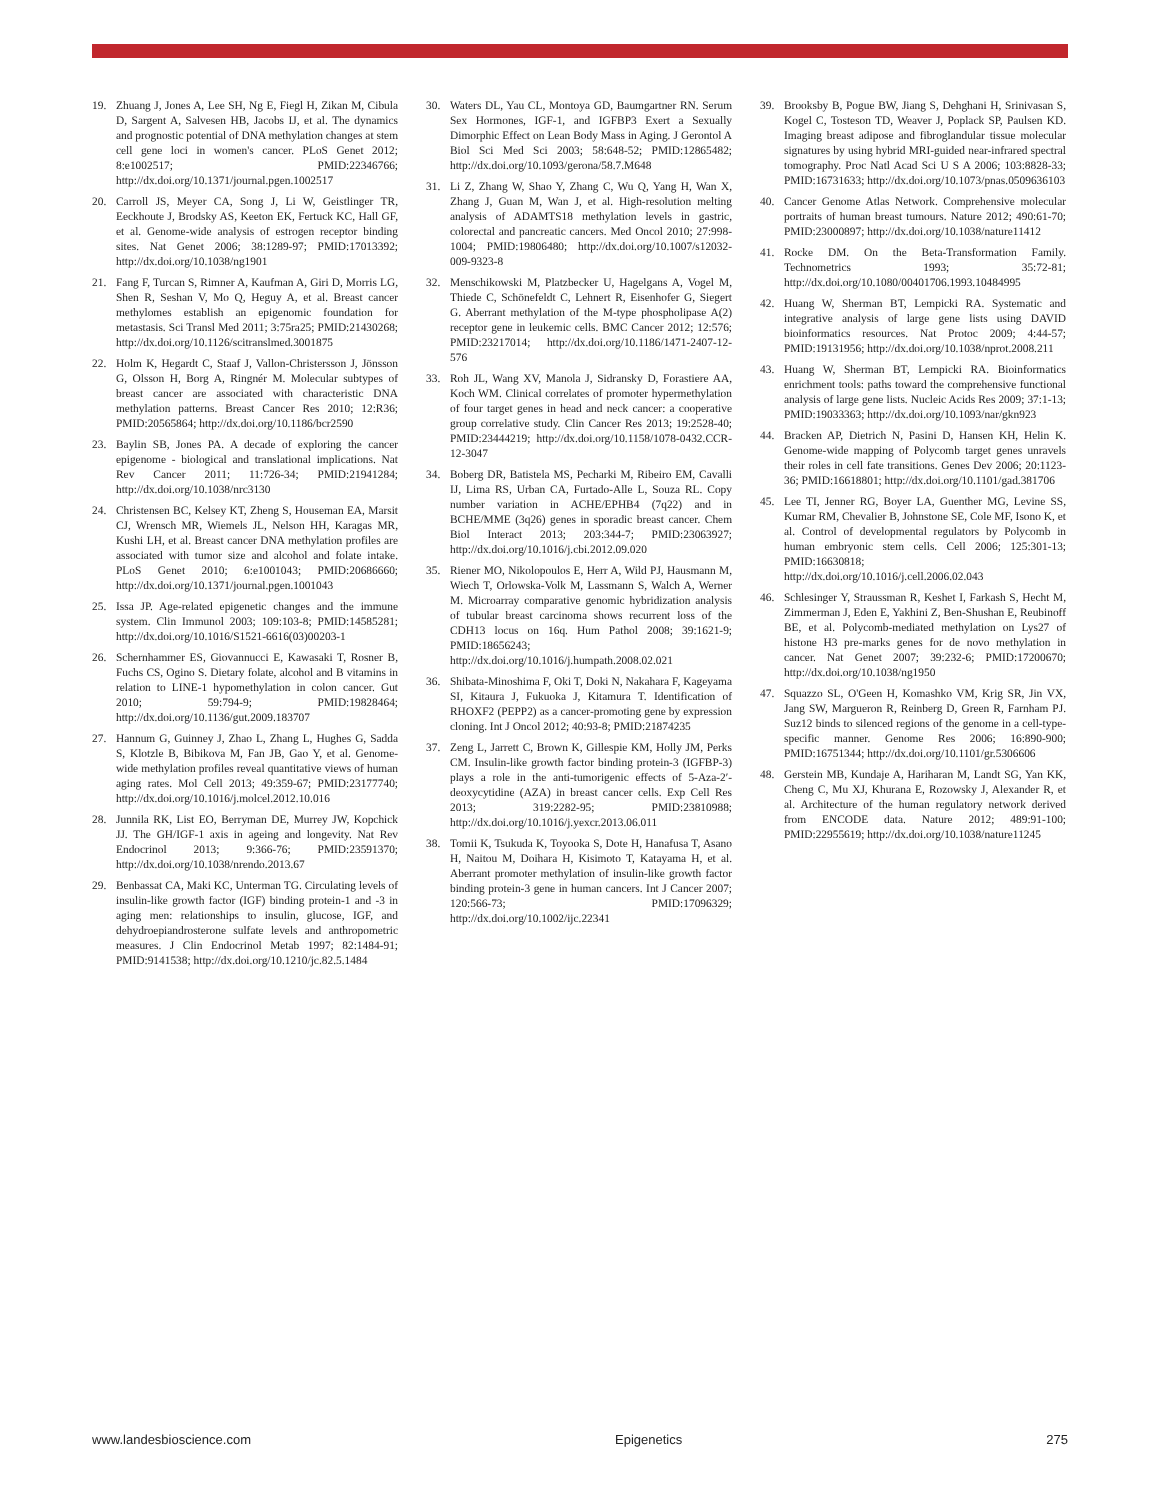19. Zhuang J, Jones A, Lee SH, Ng E, Fiegl H, Zikan M, Cibula D, Sargent A, Salvesen HB, Jacobs IJ, et al. The dynamics and prognostic potential of DNA methylation changes at stem cell gene loci in women's cancer. PLoS Genet 2012; 8:e1002517; PMID:22346766; http://dx.doi.org/10.1371/journal.pgen.1002517
20. Carroll JS, Meyer CA, Song J, Li W, Geistlinger TR, Eeckhoute J, Brodsky AS, Keeton EK, Fertuck KC, Hall GF, et al. Genome-wide analysis of estrogen receptor binding sites. Nat Genet 2006; 38:1289-97; PMID:17013392; http://dx.doi.org/10.1038/ng1901
21. Fang F, Turcan S, Rimner A, Kaufman A, Giri D, Morris LG, Shen R, Seshan V, Mo Q, Heguy A, et al. Breast cancer methylomes establish an epigenomic foundation for metastasis. Sci Transl Med 2011; 3:75ra25; PMID:21430268; http://dx.doi.org/10.1126/scitranslmed.3001875
22. Holm K, Hegardt C, Staaf J, Vallon-Christersson J, Jönsson G, Olsson H, Borg A, Ringnér M. Molecular subtypes of breast cancer are associated with characteristic DNA methylation patterns. Breast Cancer Res 2010; 12:R36; PMID:20565864; http://dx.doi.org/10.1186/bcr2590
23. Baylin SB, Jones PA. A decade of exploring the cancer epigenome - biological and translational implications. Nat Rev Cancer 2011; 11:726-34; PMID:21941284; http://dx.doi.org/10.1038/nrc3130
24. Christensen BC, Kelsey KT, Zheng S, Houseman EA, Marsit CJ, Wrensch MR, Wiemels JL, Nelson HH, Karagas MR, Kushi LH, et al. Breast cancer DNA methylation profiles are associated with tumor size and alcohol and folate intake. PLoS Genet 2010; 6:e1001043; PMID:20686660; http://dx.doi.org/10.1371/journal.pgen.1001043
25. Issa JP. Age-related epigenetic changes and the immune system. Clin Immunol 2003; 109:103-8; PMID:14585281; http://dx.doi.org/10.1016/S1521-6616(03)00203-1
26. Schernhammer ES, Giovannucci E, Kawasaki T, Rosner B, Fuchs CS, Ogino S. Dietary folate, alcohol and B vitamins in relation to LINE-1 hypomethylation in colon cancer. Gut 2010; 59:794-9; PMID:19828464; http://dx.doi.org/10.1136/gut.2009.183707
27. Hannum G, Guinney J, Zhao L, Zhang L, Hughes G, Sadda S, Klotzle B, Bibikova M, Fan JB, Gao Y, et al. Genome-wide methylation profiles reveal quantitative views of human aging rates. Mol Cell 2013; 49:359-67; PMID:23177740; http://dx.doi.org/10.1016/j.molcel.2012.10.016
28. Junnila RK, List EO, Berryman DE, Murrey JW, Kopchick JJ. The GH/IGF-1 axis in ageing and longevity. Nat Rev Endocrinol 2013; 9:366-76; PMID:23591370; http://dx.doi.org/10.1038/nrendo.2013.67
29. Benbassat CA, Maki KC, Unterman TG. Circulating levels of insulin-like growth factor (IGF) binding protein-1 and -3 in aging men: relationships to insulin, glucose, IGF, and dehydroepiandrosterone sulfate levels and anthropometric measures. J Clin Endocrinol Metab 1997; 82:1484-91; PMID:9141538; http://dx.doi.org/10.1210/jc.82.5.1484
30. Waters DL, Yau CL, Montoya GD, Baumgartner RN. Serum Sex Hormones, IGF-1, and IGFBP3 Exert a Sexually Dimorphic Effect on Lean Body Mass in Aging. J Gerontol A Biol Sci Med Sci 2003; 58:648-52; PMID:12865482; http://dx.doi.org/10.1093/gerona/58.7.M648
31. Li Z, Zhang W, Shao Y, Zhang C, Wu Q, Yang H, Wan X, Zhang J, Guan M, Wan J, et al. High-resolution melting analysis of ADAMTS18 methylation levels in gastric, colorectal and pancreatic cancers. Med Oncol 2010; 27:998-1004; PMID:19806480; http://dx.doi.org/10.1007/s12032-009-9323-8
32. Menschikowski M, Platzbecker U, Hagelgans A, Vogel M, Thiede C, Schönefeldt C, Lehnert R, Eisenhofer G, Siegert G. Aberrant methylation of the M-type phospholipase A(2) receptor gene in leukemic cells. BMC Cancer 2012; 12:576; PMID:23217014; http://dx.doi.org/10.1186/1471-2407-12-576
33. Roh JL, Wang XV, Manola J, Sidransky D, Forastiere AA, Koch WM. Clinical correlates of promoter hypermethylation of four target genes in head and neck cancer: a cooperative group correlative study. Clin Cancer Res 2013; 19:2528-40; PMID:23444219; http://dx.doi.org/10.1158/1078-0432.CCR-12-3047
34. Boberg DR, Batistela MS, Pecharki M, Ribeiro EM, Cavalli IJ, Lima RS, Urban CA, Furtado-Alle L, Souza RL. Copy number variation in ACHE/EPHB4 (7q22) and in BCHE/MME (3q26) genes in sporadic breast cancer. Chem Biol Interact 2013; 203:344-7; PMID:23063927; http://dx.doi.org/10.1016/j.cbi.2012.09.020
35. Riener MO, Nikolopoulos E, Herr A, Wild PJ, Hausmann M, Wiech T, Orlowska-Volk M, Lassmann S, Walch A, Werner M. Microarray comparative genomic hybridization analysis of tubular breast carcinoma shows recurrent loss of the CDH13 locus on 16q. Hum Pathol 2008; 39:1621-9; PMID:18656243; http://dx.doi.org/10.1016/j.humpath.2008.02.021
36. Shibata-Minoshima F, Oki T, Doki N, Nakahara F, Kageyama SI, Kitaura J, Fukuoka J, Kitamura T. Identification of RHOXF2 (PEPP2) as a cancer-promoting gene by expression cloning. Int J Oncol 2012; 40:93-8; PMID:21874235
37. Zeng L, Jarrett C, Brown K, Gillespie KM, Holly JM, Perks CM. Insulin-like growth factor binding protein-3 (IGFBP-3) plays a role in the anti-tumorigenic effects of 5-Aza-2′-deoxycytidine (AZA) in breast cancer cells. Exp Cell Res 2013; 319:2282-95; PMID:23810988; http://dx.doi.org/10.1016/j.yexcr.2013.06.011
38. Tomii K, Tsukuda K, Toyooka S, Dote H, Hanafusa T, Asano H, Naitou M, Doihara H, Kisimoto T, Katayama H, et al. Aberrant promoter methylation of insulin-like growth factor binding protein-3 gene in human cancers. Int J Cancer 2007; 120:566-73; PMID:17096329; http://dx.doi.org/10.1002/ijc.22341
39. Brooksby B, Pogue BW, Jiang S, Dehghani H, Srinivasan S, Kogel C, Tosteson TD, Weaver J, Poplack SP, Paulsen KD. Imaging breast adipose and fibroglandular tissue molecular signatures by using hybrid MRI-guided near-infrared spectral tomography. Proc Natl Acad Sci U S A 2006; 103:8828-33; PMID:16731633; http://dx.doi.org/10.1073/pnas.0509636103
40. Cancer Genome Atlas Network. Comprehensive molecular portraits of human breast tumours. Nature 2012; 490:61-70; PMID:23000897; http://dx.doi.org/10.1038/nature11412
41. Rocke DM. On the Beta-Transformation Family. Technometrics 1993; 35:72-81; http://dx.doi.org/10.1080/00401706.1993.10484995
42. Huang W, Sherman BT, Lempicki RA. Systematic and integrative analysis of large gene lists using DAVID bioinformatics resources. Nat Protoc 2009; 4:44-57; PMID:19131956; http://dx.doi.org/10.1038/nprot.2008.211
43. Huang W, Sherman BT, Lempicki RA. Bioinformatics enrichment tools: paths toward the comprehensive functional analysis of large gene lists. Nucleic Acids Res 2009; 37:1-13; PMID:19033363; http://dx.doi.org/10.1093/nar/gkn923
44. Bracken AP, Dietrich N, Pasini D, Hansen KH, Helin K. Genome-wide mapping of Polycomb target genes unravels their roles in cell fate transitions. Genes Dev 2006; 20:1123-36; PMID:16618801; http://dx.doi.org/10.1101/gad.381706
45. Lee TI, Jenner RG, Boyer LA, Guenther MG, Levine SS, Kumar RM, Chevalier B, Johnstone SE, Cole MF, Isono K, et al. Control of developmental regulators by Polycomb in human embryonic stem cells. Cell 2006; 125:301-13; PMID:16630818; http://dx.doi.org/10.1016/j.cell.2006.02.043
46. Schlesinger Y, Straussman R, Keshet I, Farkash S, Hecht M, Zimmerman J, Eden E, Yakhini Z, Ben-Shushan E, Reubinoff BE, et al. Polycomb-mediated methylation on Lys27 of histone H3 pre-marks genes for de novo methylation in cancer. Nat Genet 2007; 39:232-6; PMID:17200670; http://dx.doi.org/10.1038/ng1950
47. Squazzo SL, O'Geen H, Komashko VM, Krig SR, Jin VX, Jang SW, Margueron R, Reinberg D, Green R, Farnham PJ. Suz12 binds to silenced regions of the genome in a cell-type-specific manner. Genome Res 2006; 16:890-900; PMID:16751344; http://dx.doi.org/10.1101/gr.5306606
48. Gerstein MB, Kundaje A, Hariharan M, Landt SG, Yan KK, Cheng C, Mu XJ, Khurana E, Rozowsky J, Alexander R, et al. Architecture of the human regulatory network derived from ENCODE data. Nature 2012; 489:91-100; PMID:22955619; http://dx.doi.org/10.1038/nature11245
www.landesbioscience.com Epigenetics 275